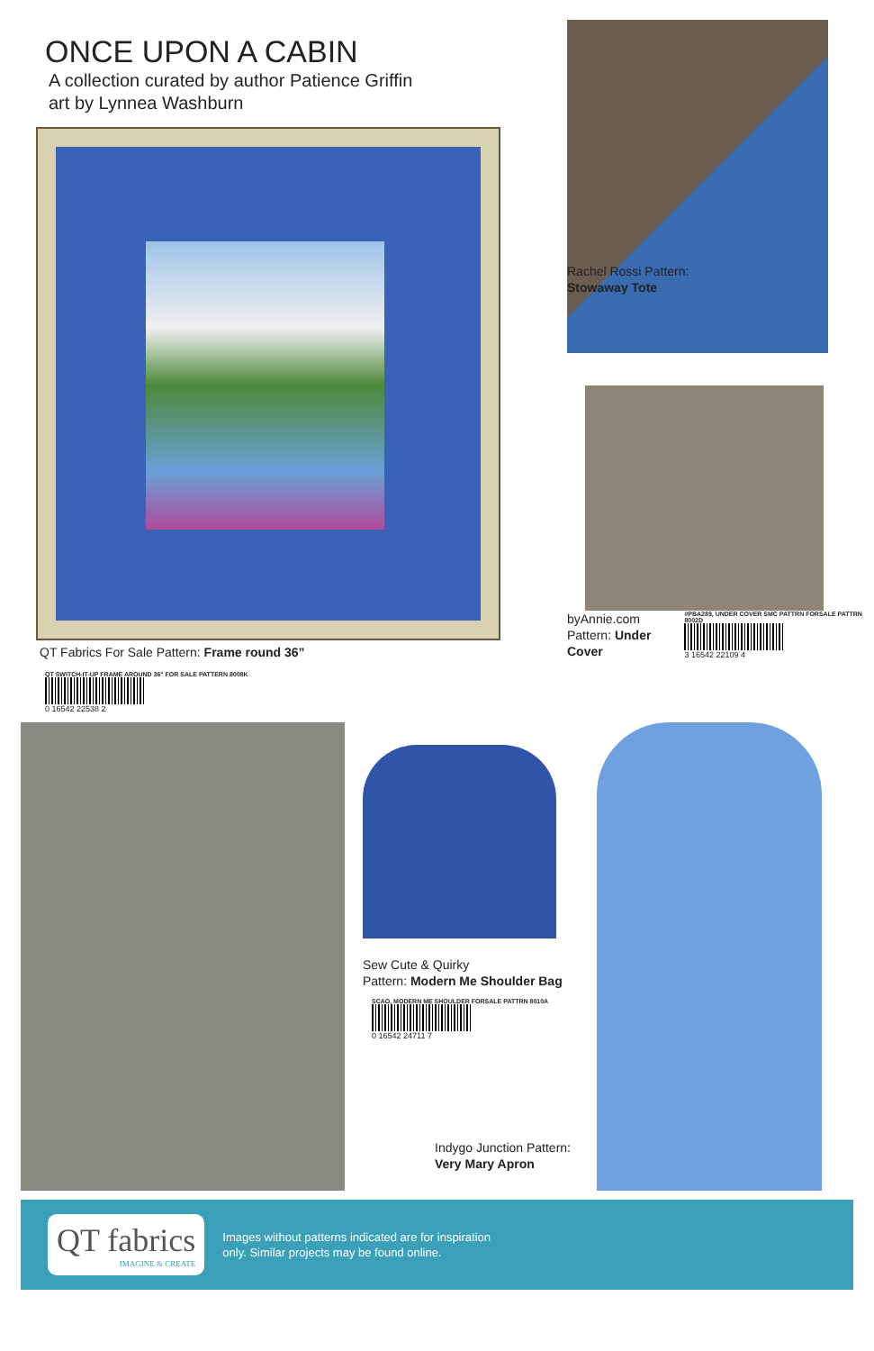ONCE UPON A CABIN
A collection curated by author Patience Griffin
art by Lynnea Washburn
QT Fabrics For Sale Pattern: Frame round 36”
QT SWITCH-IT-UP FRAME AROUND 36" FOR SALE PATTERN 8008K
0 16542 22538 2
Rachel Rossi Pattern:
Stowaway Tote
byAnnie.com
Pattern: Under Cover
#PBA289, UNDER COVER SMC PATTRN FORSALE PATTRN 8002D
3 16542 22109 4
Sew Cute & Quirky
Pattern: Modern Me Shoulder Bag
SCAO, MODERN ME SHOULDER FORSALE PATTRN 8010A
0 16542 24711 7
Indygo Junction Pattern:
Very Mary Apron
QT fabrics
IMAGINE & CREATE
Images without patterns indicated are for inspiration
only. Similar projects may be found online.